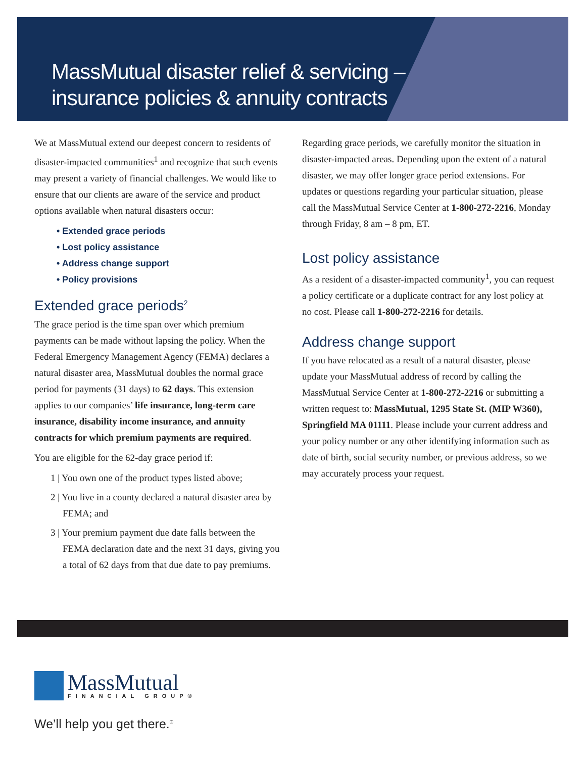MassMutual disaster relief & servicing –
insurance policies & annuity contracts
We at MassMutual extend our deepest concern to residents of disaster-impacted communities<sup>1</sup> and recognize that such events may present a variety of financial challenges. We would like to ensure that our clients are aware of the service and product options available when natural disasters occur:
• Extended grace periods
• Lost policy assistance
• Address change support
• Policy provisions
Extended grace periods<sup>2</sup>
The grace period is the time span over which premium payments can be made without lapsing the policy. When the Federal Emergency Management Agency (FEMA) declares a natural disaster area, MassMutual doubles the normal grace period for payments (31 days) to 62 days. This extension applies to our companies’ life insurance, long-term care insurance, disability income insurance, and annuity contracts for which premium payments are required.
You are eligible for the 62-day grace period if:
1 | You own one of the product types listed above;
2 | You live in a county declared a natural disaster area by FEMA; and
3 | Your premium payment due date falls between the FEMA declaration date and the next 31 days, giving you a total of 62 days from that due date to pay premiums.
Regarding grace periods, we carefully monitor the situation in disaster-impacted areas. Depending upon the extent of a natural disaster, we may offer longer grace period extensions. For updates or questions regarding your particular situation, please call the MassMutual Service Center at 1-800-272-2216, Monday through Friday, 8 am – 8 pm, ET.
Lost policy assistance
As a resident of a disaster-impacted community<sup>1</sup>, you can request a policy certificate or a duplicate contract for any lost policy at no cost. Please call 1-800-272-2216 for details.
Address change support
If you have relocated as a result of a natural disaster, please update your MassMutual address of record by calling the MassMutual Service Center at 1-800-272-2216 or submitting a written request to: MassMutual, 1295 State St. (MIP W360), Springfield MA 01111. Please include your current address and your policy number or any other identifying information such as date of birth, social security number, or previous address, so we may accurately process your request.
MassMutual
FINANCIAL GROUP®
We’ll help you get there.<sup>®</sup>